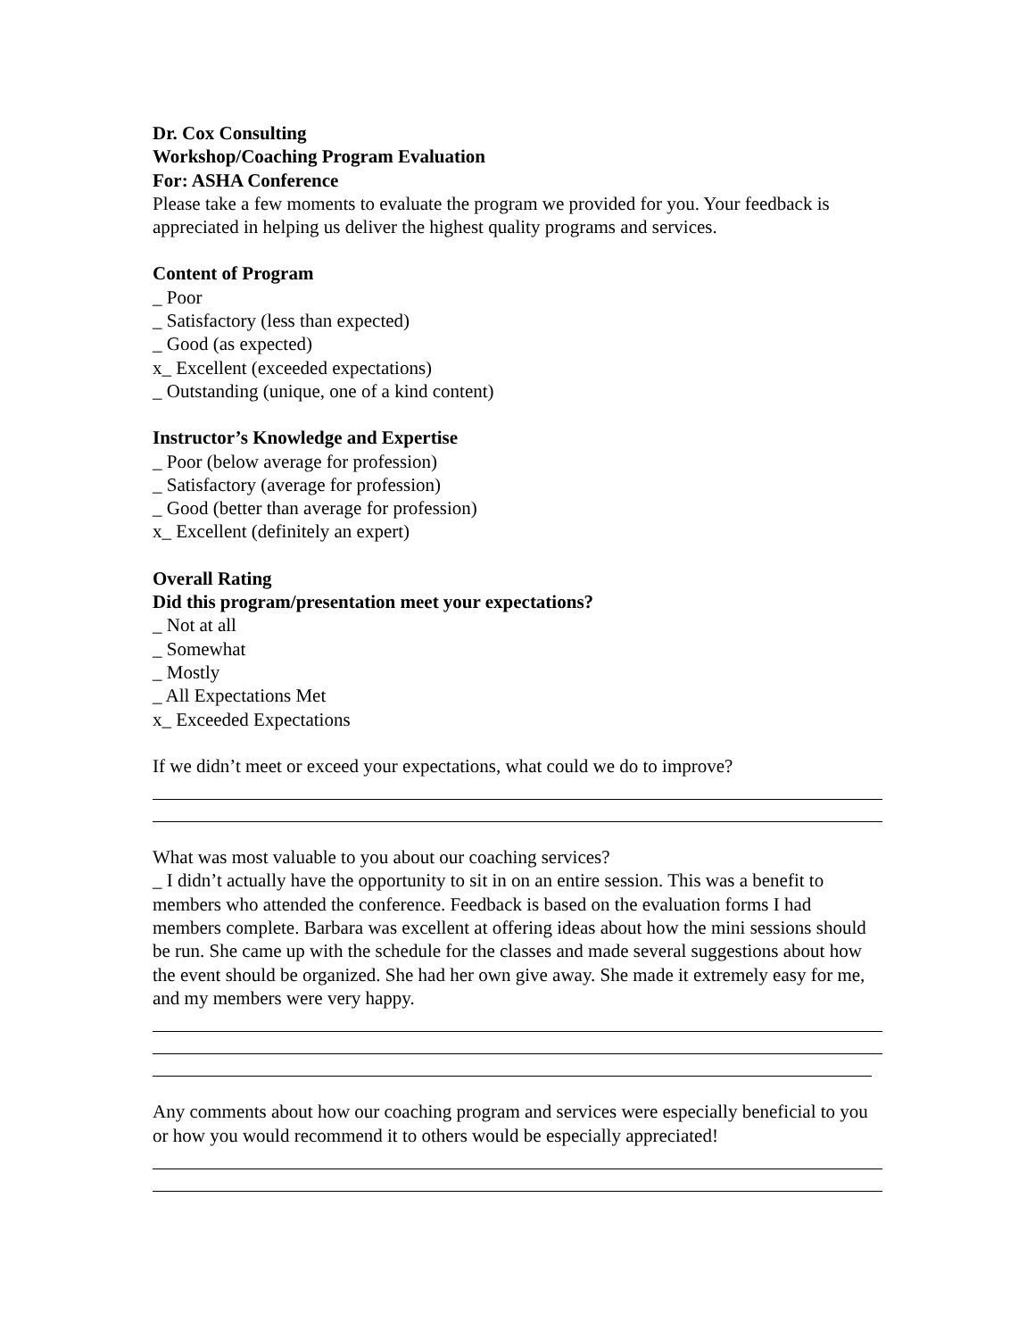Dr. Cox Consulting
Workshop/Coaching Program Evaluation
For: ASHA Conference
Please take a few moments to evaluate the program we provided for you. Your feedback is appreciated in helping us deliver the highest quality programs and services.
Content of Program
_ Poor
_ Satisfactory (less than expected)
_ Good (as expected)
x_ Excellent (exceeded expectations)
_ Outstanding (unique, one of a kind content)
Instructor’s Knowledge and Expertise
_ Poor (below average for profession)
_ Satisfactory (average for profession)
_ Good (better than average for profession)
x_ Excellent (definitely an expert)
Overall Rating
Did this program/presentation meet your expectations?
_ Not at all
_ Somewhat
_ Mostly
_ All Expectations Met
x_ Exceeded Expectations
If we didn’t meet or exceed your expectations, what could we do to improve?
What was most valuable to you about our coaching services?
_ I didn’t actually have the opportunity to sit in on an entire session. This was a benefit to members who attended the conference. Feedback is based on the evaluation forms I had members complete. Barbara was excellent at offering ideas about how the mini sessions should be run. She came up with the schedule for the classes and made several suggestions about how the event should be organized. She had her own give away. She made it extremely easy for me, and my members were very happy.
Any comments about how our coaching program and services were especially beneficial to you or how you would recommend it to others would be especially appreciated!